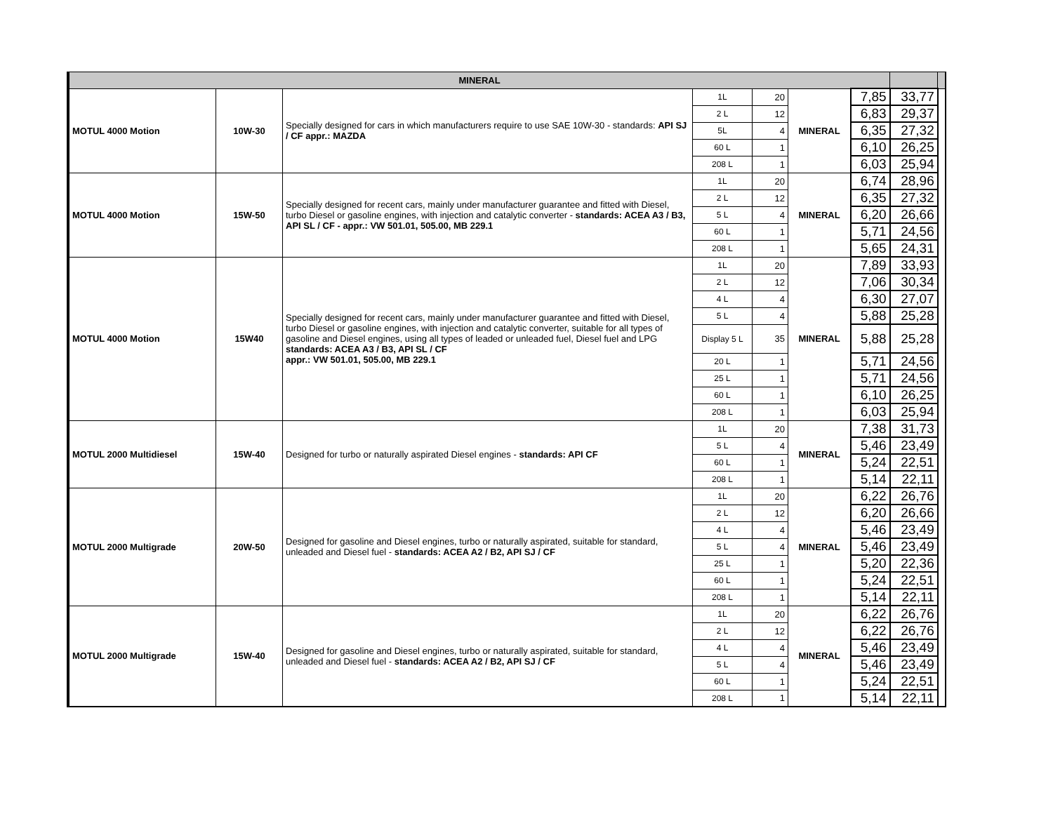| MINERAL | | | | | | | | |
| --- | --- | --- | --- | --- | --- | --- | --- | --- |
| MOTUL 4000 Motion | 10W-30 | Specially designed for cars in which manufacturers require to use SAE 10W-30 - standards: API SJ / CF appr.: MAZDA | 1L | 20 | MINERAL | 7,85 | 33,77 | |
| | | | 2 L | 12 | | 6,83 | 29,37 | |
| | | | 5L | 4 | | 6,35 | 27,32 | |
| | | | 60 L | 1 | | 6,10 | 26,25 | |
| | | | 208 L | 1 | | 6,03 | 25,94 | |
| MOTUL 4000 Motion | 15W-50 | Specially designed for recent cars, mainly under manufacturer guarantee and fitted with Diesel, turbo Diesel or gasoline engines, with injection and catalytic converter - standards: ACEA A3 / B3, API SL / CF - appr.: VW 501.01, 505.00, MB 229.1 | 1L | 20 | MINERAL | 6,74 | 28,96 | |
| | | | 2 L | 12 | | 6,35 | 27,32 | |
| | | | 5 L | 4 | | 6,20 | 26,66 | |
| | | | 60 L | 1 | | 5,71 | 24,56 | |
| | | | 208 L | 1 | | 5,65 | 24,31 | |
| MOTUL 4000 Motion | 15W40 | Specially designed for recent cars, mainly under manufacturer guarantee and fitted with Diesel, turbo Diesel or gasoline engines, with injection and catalytic converter, suitable for all types of gasoline and Diesel engines, using all types of leaded or unleaded fuel, Diesel fuel and LPG standards: ACEA A3 / B3, API SL / CF appr.: VW 501.01, 505.00, MB 229.1 | 1L | 20 | MINERAL | 7,89 | 33,93 | |
| | | | 2 L | 12 | | 7,06 | 30,34 | |
| | | | 4 L | 4 | | 6,30 | 27,07 | |
| | | | 5 L | 4 | | 5,88 | 25,28 | |
| | | | Display 5 L | 35 | | 5,88 | 25,28 | |
| | | | 20 L | 1 | | 5,71 | 24,56 | |
| | | | 25 L | 1 | | 5,71 | 24,56 | |
| | | | 60 L | 1 | | 6,10 | 26,25 | |
| | | | 208 L | 1 | | 6,03 | 25,94 | |
| MOTUL 2000 Multidiesel | 15W-40 | Designed for turbo or naturally aspirated Diesel engines - standards: API CF | 1L | 20 | MINERAL | 7,38 | 31,73 | |
| | | | 5 L | 4 | | 5,46 | 23,49 | |
| | | | 60 L | 1 | | 5,24 | 22,51 | |
| | | | 208 L | 1 | | 5,14 | 22,11 | |
| MOTUL 2000 Multigrade | 20W-50 | Designed for gasoline and Diesel engines, turbo or naturally aspirated, suitable for standard, unleaded and Diesel fuel - standards: ACEA A2 / B2, API SJ / CF | 1L | 20 | MINERAL | 6,22 | 26,76 | |
| | | | 2 L | 12 | | 6,20 | 26,66 | |
| | | | 4 L | 4 | | 5,46 | 23,49 | |
| | | | 5 L | 4 | | 5,46 | 23,49 | |
| | | | 25 L | 1 | | 5,20 | 22,36 | |
| | | | 60 L | 1 | | 5,24 | 22,51 | |
| | | | 208 L | 1 | | 5,14 | 22,11 | |
| MOTUL 2000 Multigrade | 15W-40 | Designed for gasoline and Diesel engines, turbo or naturally aspirated, suitable for standard, unleaded and Diesel fuel - standards: ACEA A2 / B2, API SJ / CF | 1L | 20 | MINERAL | 6,22 | 26,76 | |
| | | | 2 L | 12 | | 6,22 | 26,76 | |
| | | | 4 L | 4 | | 5,46 | 23,49 | |
| | | | 5 L | 4 | | 5,46 | 23,49 | |
| | | | 60 L | 1 | | 5,24 | 22,51 | |
| | | | 208 L | 1 | | 5,14 | 22,11 | |